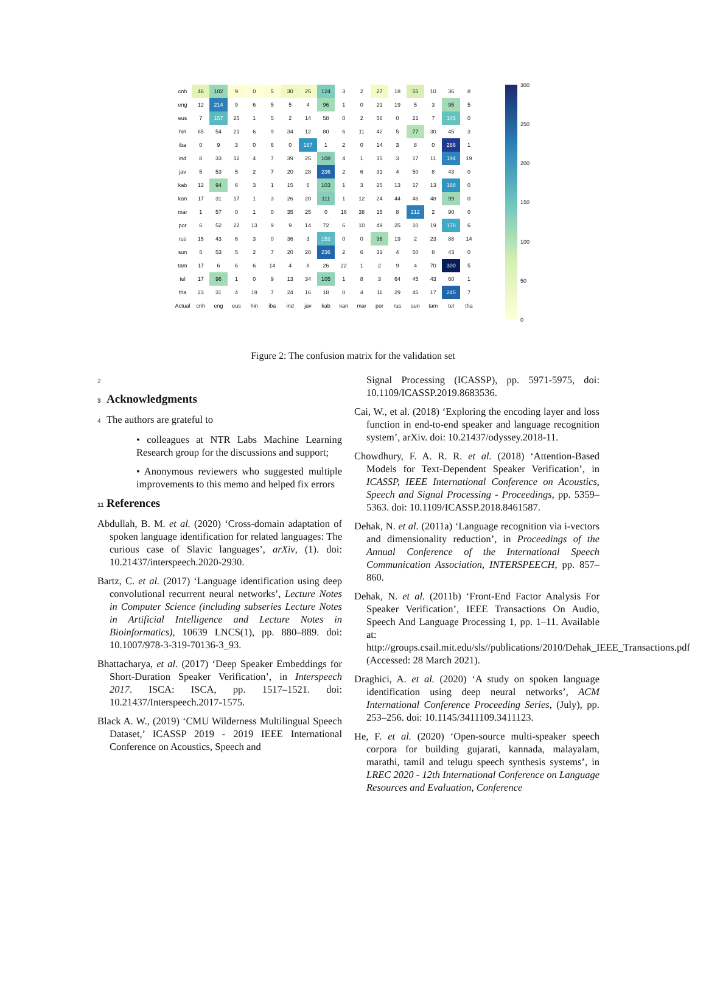| cnh | 46 | 102 | 9 | 0 | 5 | 30 | 25 | 124 | 3 | 2 | 27 | 18 | 55 | 10 | 36 | 8 |
| eng | 12 | 214 | 9 | 6 | 5 | 5 | 4 | 96 | 1 | 0 | 21 | 19 | 5 | 3 | 95 | 5 |
| eus | 7 | 157 | 25 | 1 | 5 | 2 | 14 | 58 | 0 | 2 | 56 | 0 | 21 | 7 | 145 | 0 |
| hin | 65 | 54 | 21 | 6 | 9 | 34 | 12 | 80 | 6 | 11 | 42 | 5 | 77 | 30 | 45 | 3 |
| iba | 0 | 9 | 3 | 0 | 6 | 0 | 187 | 1 | 2 | 0 | 14 | 3 | 8 | 0 | 266 | 1 |
| ind | 8 | 33 | 12 | 4 | 7 | 39 | 25 | 108 | 4 | 1 | 15 | 3 | 17 | 11 | 194 | 19 |
| jav | 5 | 53 | 5 | 2 | 7 | 20 | 28 | 236 | 2 | 6 | 31 | 4 | 50 | 8 | 43 | 0 |
| kab | 12 | 94 | 6 | 3 | 1 | 15 | 6 | 103 | 1 | 3 | 25 | 13 | 17 | 13 | 188 | 0 |
| kan | 17 | 31 | 17 | 1 | 3 | 26 | 20 | 111 | 1 | 12 | 24 | 44 | 46 | 48 | 99 | 0 |
| mar | 1 | 57 | 0 | 1 | 0 | 35 | 25 | 0 | 16 | 38 | 15 | 8 | 212 | 2 | 90 | 0 |
| por | 6 | 52 | 22 | 13 | 9 | 9 | 14 | 72 | 6 | 10 | 49 | 25 | 10 | 19 | 178 | 6 |
| rus | 15 | 43 | 6 | 3 | 0 | 36 | 3 | 152 | 0 | 0 | 96 | 19 | 2 | 23 | 88 | 14 |
| sun | 5 | 53 | 5 | 2 | 7 | 20 | 28 | 236 | 2 | 6 | 31 | 4 | 50 | 8 | 43 | 0 |
| tam | 17 | 6 | 6 | 6 | 14 | 4 | 8 | 26 | 22 | 1 | 2 | 9 | 4 | 70 | 300 | 5 |
| tel | 17 | 96 | 1 | 0 | 9 | 13 | 34 | 105 | 1 | 8 | 3 | 64 | 45 | 43 | 60 | 1 |
| tha | 23 | 31 | 4 | 19 | 7 | 24 | 16 | 18 | 0 | 4 | 11 | 29 | 45 | 17 | 245 | 7 |
| Actual | cnh | eng | eus | hin | iba | ind | jav | kab | kan | mar | por | rus | sun | tam | tel | tha |
300
250
200
150
100
50
0
Figure 2: The confusion matrix for the validation set
2
3 Acknowledgments
4 The authors are grateful to
• colleagues at NTR Labs Machine Learning Research group for the discussions and support;
• Anonymous reviewers who suggested multiple improvements to this memo and helped fix errors
11 References
Abdullah, B. M. et al. (2020) ‘Cross-domain adaptation of spoken language identification for related languages: The curious case of Slavic languages’, arXiv, (1). doi: 10.21437/interspeech.2020-2930.
Bartz, C. et al. (2017) ‘Language identification using deep convolutional recurrent neural networks’, Lecture Notes in Computer Science (including subseries Lecture Notes in Artificial Intelligence and Lecture Notes in Bioinformatics), 10639 LNCS(1), pp. 880–889. doi: 10.1007/978-3-319-70136-3_93.
Bhattacharya, et al. (2017) ‘Deep Speaker Embeddings for Short-Duration Speaker Verification’, in Interspeech 2017. ISCA: ISCA, pp. 1517–1521. doi: 10.21437/Interspeech.2017-1575.
Black A. W., (2019) ‘CMU Wilderness Multilingual Speech Dataset,’ ICASSP 2019 - 2019 IEEE International Conference on Acoustics, Speech and
Signal Processing (ICASSP), pp. 5971-5975, doi: 10.1109/ICASSP.2019.8683536.
Cai, W., et al. (2018) ‘Exploring the encoding layer and loss function in end-to-end speaker and language recognition system’, arXiv. doi: 10.21437/odyssey.2018-11.
Chowdhury, F. A. R. R. et al. (2018) ‘Attention-Based Models for Text-Dependent Speaker Verification’, in ICASSP, IEEE International Conference on Acoustics, Speech and Signal Processing - Proceedings, pp. 5359–5363. doi: 10.1109/ICASSP.2018.8461587.
Dehak, N. et al. (2011a) ‘Language recognition via i-vectors and dimensionality reduction’, in Proceedings of the Annual Conference of the International Speech Communication Association, INTERSPEECH, pp. 857–860.
Dehak, N. et al. (2011b) ‘Front-End Factor Analysis For Speaker Verification’, IEEE Transactions On Audio, Speech And Language Processing 1, pp. 1–11. Available at: http://groups.csail.mit.edu/sls//publications/2010/Dehak_IEEE_Transactions.pdf (Accessed: 28 March 2021).
Draghici, A. et al. (2020) ‘A study on spoken language identification using deep neural networks’, ACM International Conference Proceeding Series, (July), pp. 253–256. doi: 10.1145/3411109.3411123.
He, F. et al. (2020) ‘Open-source multi-speaker speech corpora for building gujarati, kannada, malayalam, marathi, tamil and telugu speech synthesis systems’, in LREC 2020 - 12th International Conference on Language Resources and Evaluation, Conference